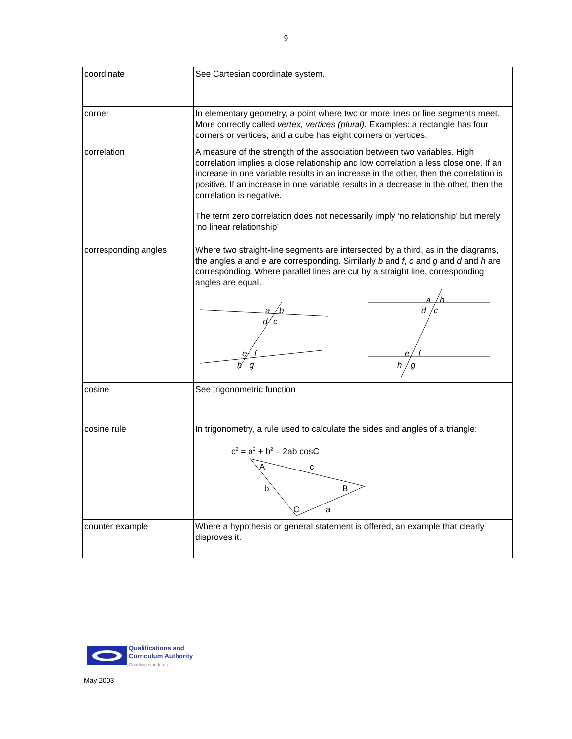9
| coordinate | See Cartesian coordinate system. |
| corner | In elementary geometry, a point where two or more lines or line segments meet. More correctly called vertex, vertices (plural) . Examples: a rectangle has four corners or vertices; and a cube has eight corners or vertices. |
| correlation | A measure of the strength of the association between two variables. High correlation implies a close relationship and low correlation a less close one. If an increase in one variable results in an increase in the other, then the correlation is positive. If an increase in one variable results in a decrease in the other, then the correlation is negative. The term zero correlation does not necessarily imply ‘no relationship’ but merely ‘no linear relationship’ |
| corresponding angles | Where two straight-line segments are intersected by a third, as in the diagrams, the angles a and e are corresponding. Similarly b and f , c and g and d and h are corresponding. Where parallel lines are cut by a straight line, corresponding angles are equal. a b d c e f h g a b d c e f h g |
| cosine | See trigonometric function |
| cosine rule | In trigonometry, a rule used to calculate the sides and angles of a triangle: c<sup>2</sup> = a<sup>2</sup> + b<sup>2</sup> – 2ab cosC A c b B C a |
| counter example | Where a hypothesis or general statement is offered, an example that clearly disproves it. |
Qualifications and
Curriculum Authority
Guarding standards
May 2003